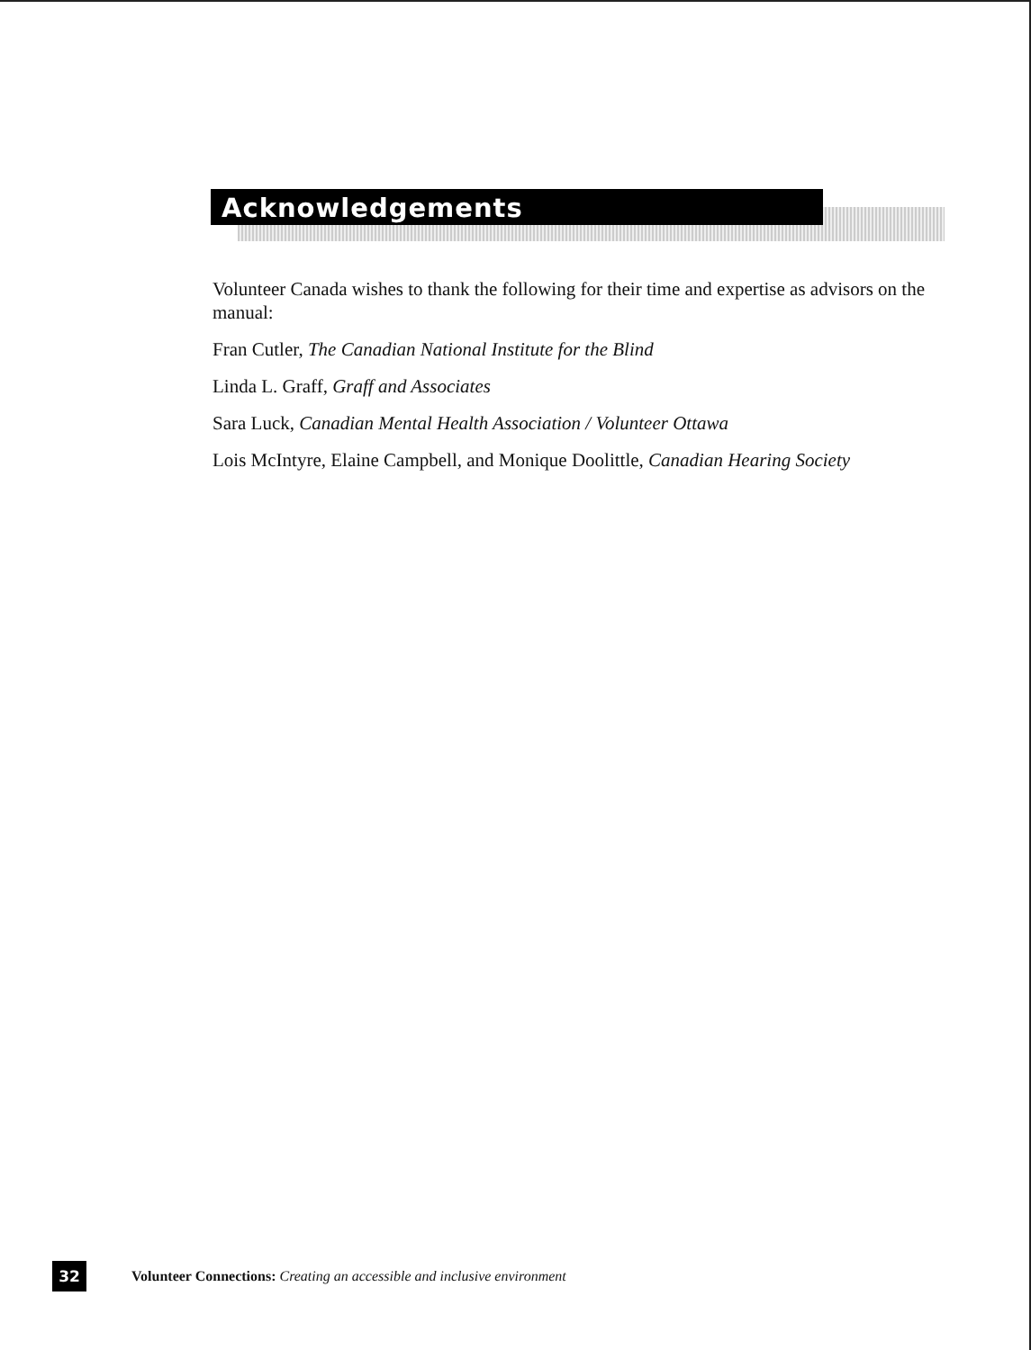Acknowledgements
Volunteer Canada wishes to thank the following for their time and expertise as advisors on the manual:
Fran Cutler, The Canadian National Institute for the Blind
Linda L. Graff, Graff and Associates
Sara Luck, Canadian Mental Health Association / Volunteer Ottawa
Lois McIntyre, Elaine Campbell, and Monique Doolittle, Canadian Hearing Society
32
Volunteer Connections: Creating an accessible and inclusive environment